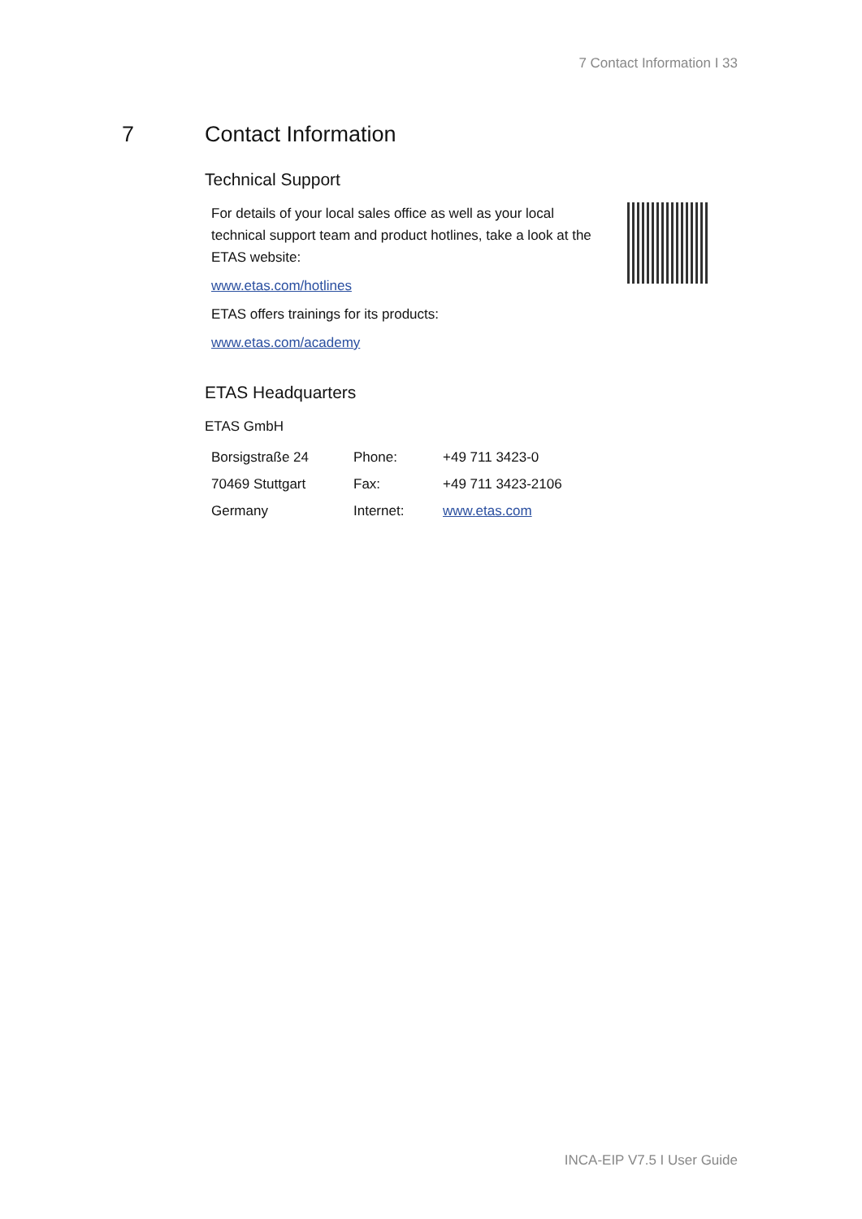7 Contact Information I 33
7 Contact Information
Technical Support
For details of your local sales office as well as your local technical support team and product hotlines, take a look at the ETAS website:
www.etas.com/hotlines
ETAS offers trainings for its products:
www.etas.com/academy
ETAS Headquarters
ETAS GmbH
| Borsigstraße 24 | Phone: | +49 711 3423-0 |
| 70469 Stuttgart | Fax: | +49 711 3423-2106 |
| Germany | Internet: | www.etas.com |
INCA-EIP V7.5 I User Guide